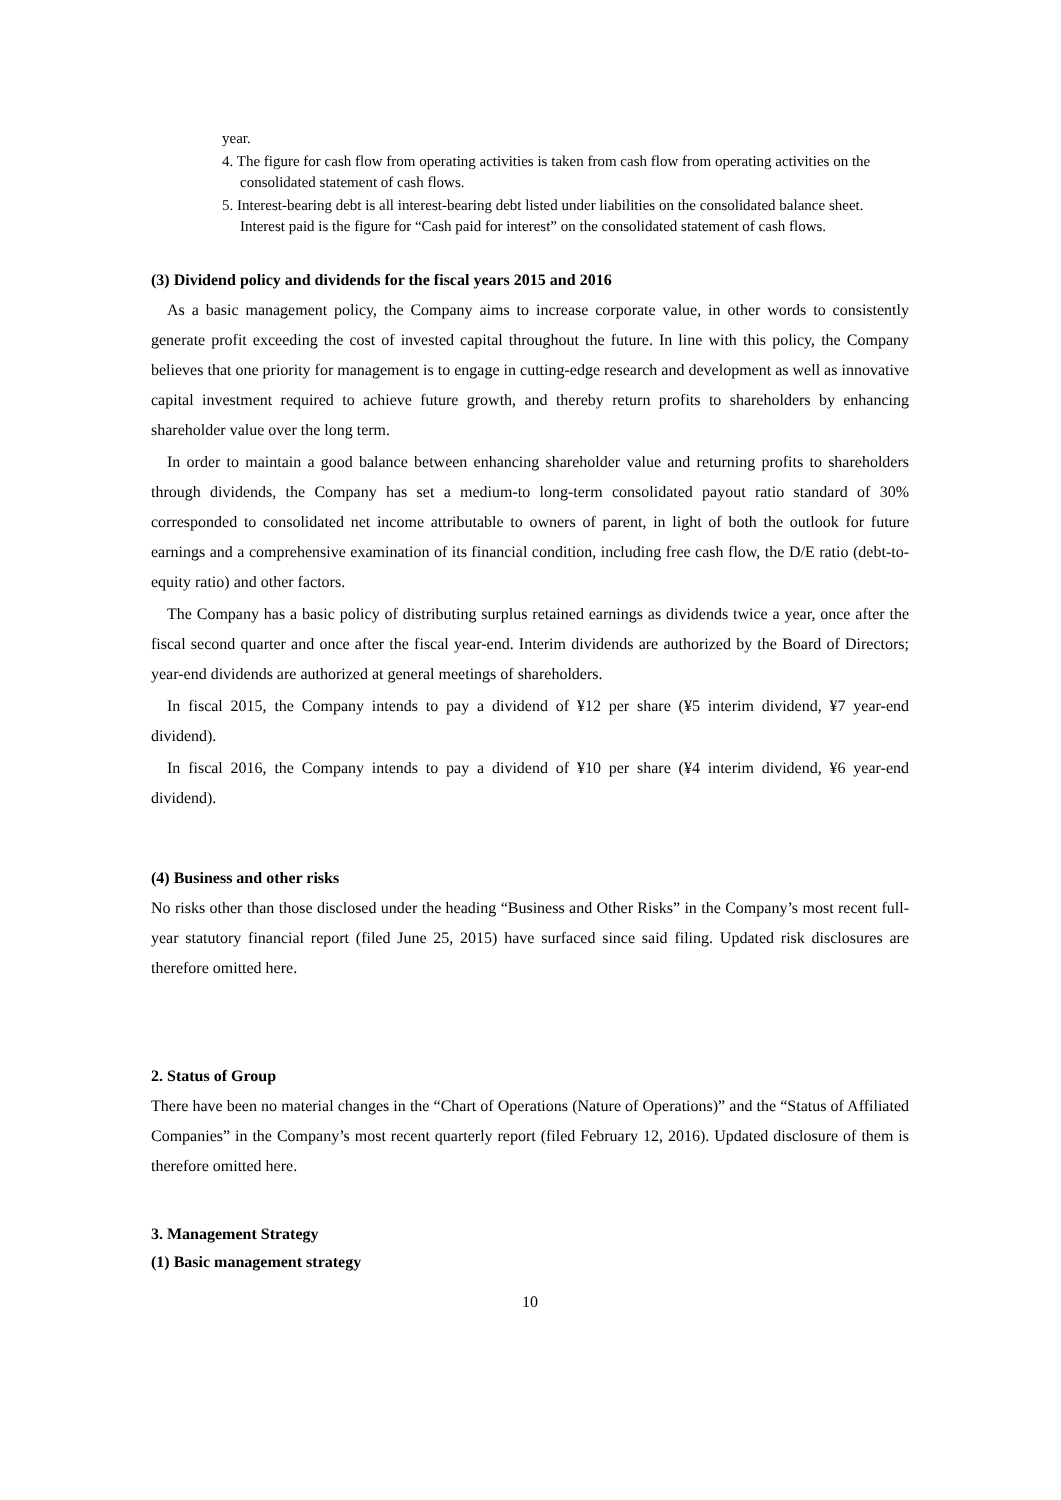year.
4. The figure for cash flow from operating activities is taken from cash flow from operating activities on the consolidated statement of cash flows.
5. Interest-bearing debt is all interest-bearing debt listed under liabilities on the consolidated balance sheet. Interest paid is the figure for “Cash paid for interest” on the consolidated statement of cash flows.
(3) Dividend policy and dividends for the fiscal years 2015 and 2016
As a basic management policy, the Company aims to increase corporate value, in other words to consistently generate profit exceeding the cost of invested capital throughout the future. In line with this policy, the Company believes that one priority for management is to engage in cutting-edge research and development as well as innovative capital investment required to achieve future growth, and thereby return profits to shareholders by enhancing shareholder value over the long term.
In order to maintain a good balance between enhancing shareholder value and returning profits to shareholders through dividends, the Company has set a medium-to long-term consolidated payout ratio standard of 30% corresponded to consolidated net income attributable to owners of parent, in light of both the outlook for future earnings and a comprehensive examination of its financial condition, including free cash flow, the D/E ratio (debt-to-equity ratio) and other factors.
The Company has a basic policy of distributing surplus retained earnings as dividends twice a year, once after the fiscal second quarter and once after the fiscal year-end. Interim dividends are authorized by the Board of Directors; year-end dividends are authorized at general meetings of shareholders.
In fiscal 2015, the Company intends to pay a dividend of ¥12 per share (¥5 interim dividend, ¥7 year-end dividend).
In fiscal 2016, the Company intends to pay a dividend of ¥10 per share (¥4 interim dividend, ¥6 year-end dividend).
(4) Business and other risks
No risks other than those disclosed under the heading “Business and Other Risks” in the Company’s most recent full-year statutory financial report (filed June 25, 2015) have surfaced since said filing. Updated risk disclosures are therefore omitted here.
2. Status of Group
There have been no material changes in the “Chart of Operations (Nature of Operations)” and the “Status of Affiliated Companies” in the Company’s most recent quarterly report (filed February 12, 2016). Updated disclosure of them is therefore omitted here.
3. Management Strategy
(1) Basic management strategy
10